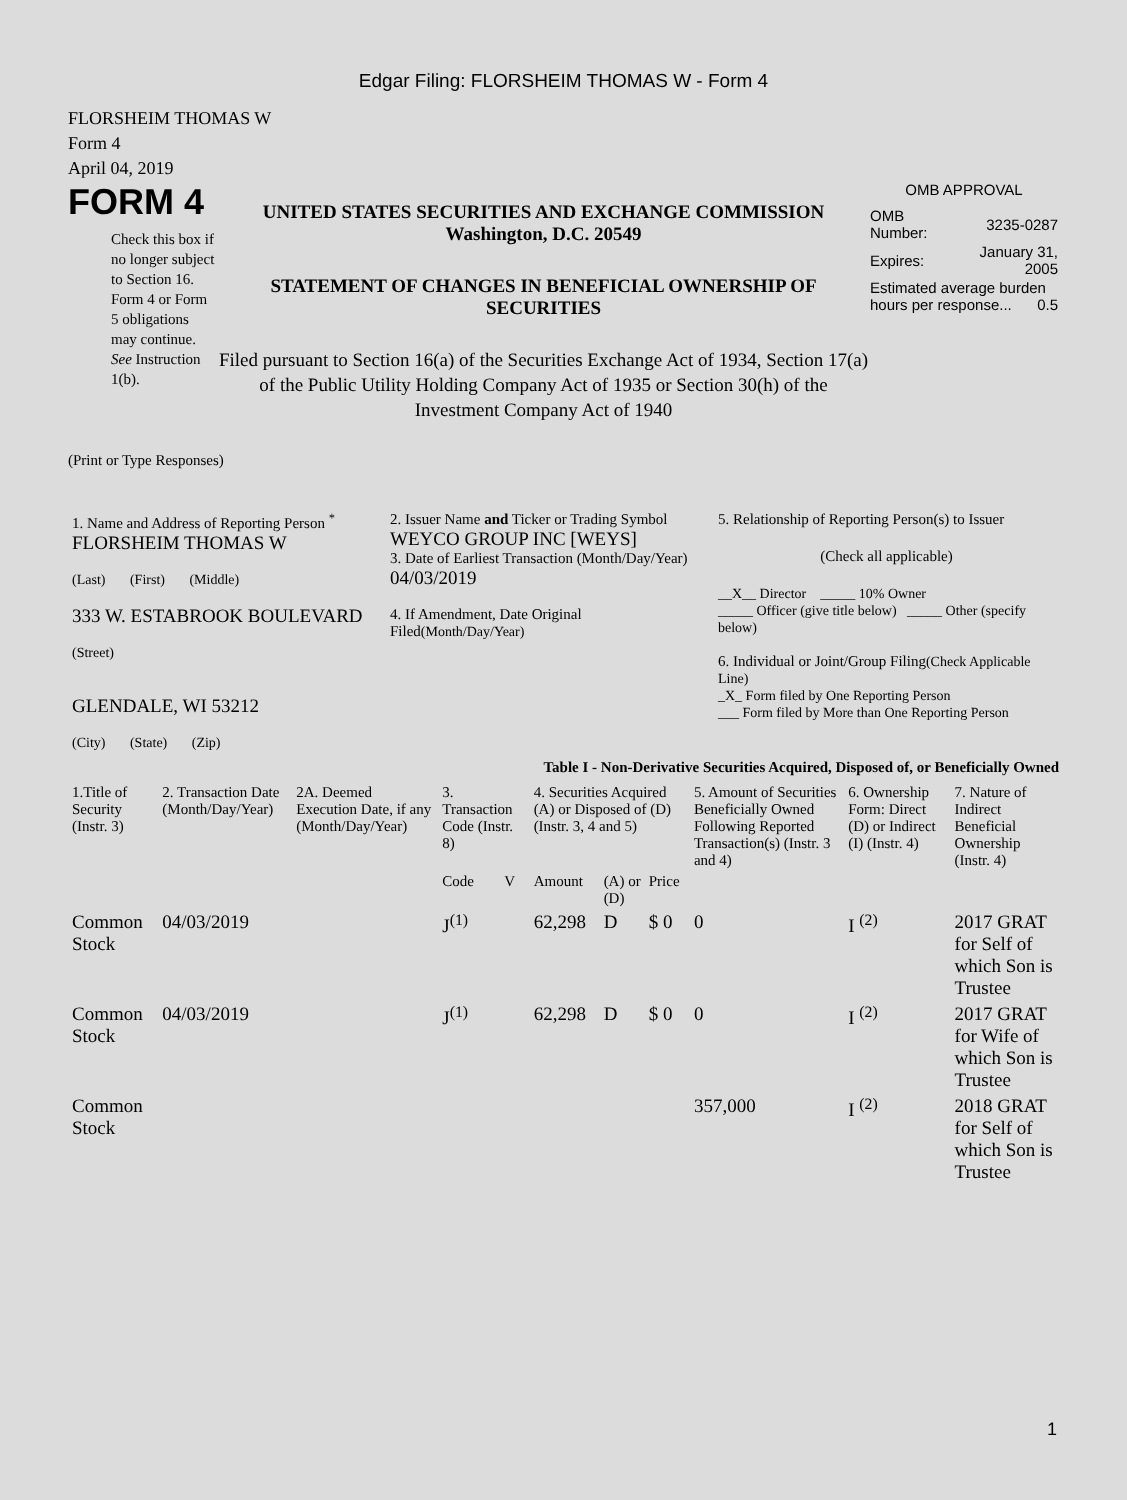Edgar Filing: FLORSHEIM THOMAS W - Form 4
FLORSHEIM THOMAS W
Form 4
April 04, 2019
FORM 4
Check this box if no longer subject to Section 16. Form 4 or Form 5 obligations may continue. See Instruction 1(b).
UNITED STATES SECURITIES AND EXCHANGE COMMISSION
Washington, D.C. 20549
STATEMENT OF CHANGES IN BENEFICIAL OWNERSHIP OF SECURITIES
Filed pursuant to Section 16(a) of the Securities Exchange Act of 1934, Section 17(a) of the Public Utility Holding Company Act of 1935 or Section 30(h) of the Investment Company Act of 1940
OMB APPROVAL
| OMB Number: | 3235-0287 |
| Expires: | January 31, 2005 |
| Estimated average burden hours per response... 0.5 | |
(Print or Type Responses)
| 1. Name and Address of Reporting Person <sup>*</sup> FLORSHEIM THOMAS W (Last) (First) (Middle) 333 W. ESTABROOK BOULEVARD (Street) GLENDALE, WI 53212 (City) (State) (Zip) | 2. Issuer Name and Ticker or Trading Symbol WEYCO GROUP INC [WEYS] 3. Date of Earliest Transaction (Month/Day/Year) 04/03/2019 4. If Amendment, Date Original Filed (Month/Day/Year) | 5. Relationship of Reporting Person(s) to Issuer (Check all applicable) __X__ Director _____ 10% Owner _____ Officer (give title below) _____ Other (specify below) 6. Individual or Joint/Group Filing (Check Applicable Line) _X_ Form filed by One Reporting Person ___ Form filed by More than One Reporting Person |
Table I - Non-Derivative Securities Acquired, Disposed of, or Beneficially Owned
| 1.Title of Security (Instr. 3) | 2. Transaction Date (Month/Day/Year) | 2A. Deemed Execution Date, if any (Month/Day/Year) | 3. Transaction Code (Instr. 8) | | 4. Securities Acquired (A) or Disposed of (D) (Instr. 3, 4 and 5) | | | 5. Amount of Securities Beneficially Owned Following Reported Transaction(s) (Instr. 3 and 4) | 6. Ownership Form: Direct (D) or Indirect (I) (Instr. 4) | 7. Nature of Indirect Beneficial Ownership (Instr. 4) |
| --- | --- | --- | --- | --- | --- | --- | --- | --- | --- | --- |
| | | | Code | V | Amount | (A) or (D) | Price | | | |
| Common Stock | 04/03/2019 | | J<sup>(1)</sup> | | 62,298 | D | $ 0 | 0 | I <sup>(2)</sup> | 2017 GRAT for Self of which Son is Trustee |
| Common Stock | 04/03/2019 | | J<sup>(1)</sup> | | 62,298 | D | $ 0 | 0 | I <sup>(2)</sup> | 2017 GRAT for Wife of which Son is Trustee |
| Common Stock | | | | | | | | 357,000 | I <sup>(2)</sup> | 2018 GRAT for Self of which Son is Trustee |
1